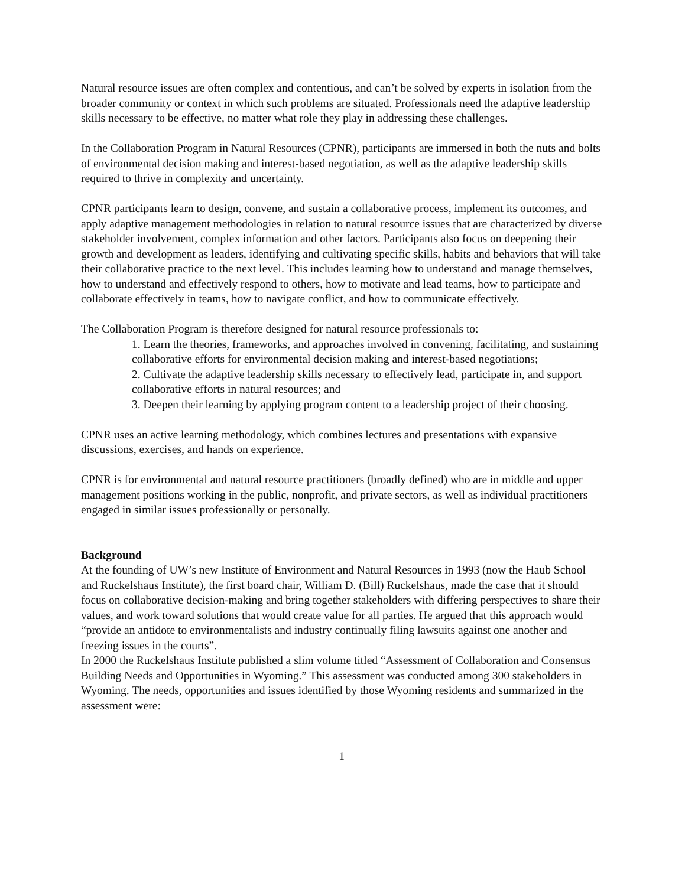Natural resource issues are often complex and contentious, and can’t be solved by experts in isolation from the broader community or context in which such problems are situated. Professionals need the adaptive leadership skills necessary to be effective, no matter what role they play in addressing these challenges.
In the Collaboration Program in Natural Resources (CPNR), participants are immersed in both the nuts and bolts of environmental decision making and interest-based negotiation, as well as the adaptive leadership skills required to thrive in complexity and uncertainty.
CPNR participants learn to design, convene, and sustain a collaborative process, implement its outcomes, and apply adaptive management methodologies in relation to natural resource issues that are characterized by diverse stakeholder involvement, complex information and other factors. Participants also focus on deepening their growth and development as leaders, identifying and cultivating specific skills, habits and behaviors that will take their collaborative practice to the next level. This includes learning how to understand and manage themselves, how to understand and effectively respond to others, how to motivate and lead teams, how to participate and collaborate effectively in teams, how to navigate conflict, and how to communicate effectively.
The Collaboration Program is therefore designed for natural resource professionals to:
1. Learn the theories, frameworks, and approaches involved in convening, facilitating, and sustaining collaborative efforts for environmental decision making and interest-based negotiations;
2. Cultivate the adaptive leadership skills necessary to effectively lead, participate in, and support collaborative efforts in natural resources; and
3. Deepen their learning by applying program content to a leadership project of their choosing.
CPNR uses an active learning methodology, which combines lectures and presentations with expansive discussions, exercises, and hands on experience.
CPNR is for environmental and natural resource practitioners (broadly defined) who are in middle and upper management positions working in the public, nonprofit, and private sectors, as well as individual practitioners engaged in similar issues professionally or personally.
Background
At the founding of UW’s new Institute of Environment and Natural Resources in 1993 (now the Haub School and Ruckelshaus Institute), the first board chair, William D. (Bill) Ruckelshaus, made the case that it should focus on collaborative decision-making and bring together stakeholders with differing perspectives to share their values, and work toward solutions that would create value for all parties. He argued that this approach would “provide an antidote to environmentalists and industry continually filing lawsuits against one another and freezing issues in the courts”.
In 2000 the Ruckelshaus Institute published a slim volume titled “Assessment of Collaboration and Consensus Building Needs and Opportunities in Wyoming.” This assessment was conducted among 300 stakeholders in Wyoming. The needs, opportunities and issues identified by those Wyoming residents and summarized in the assessment were:
1